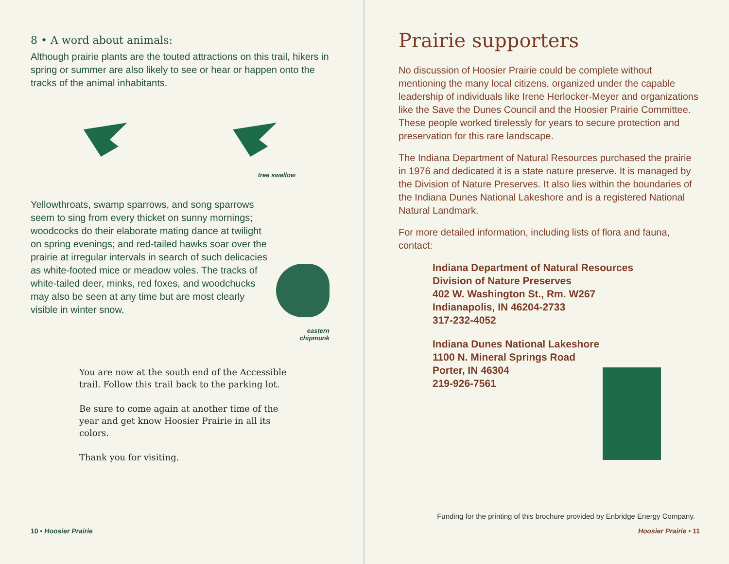8 • A word about animals:
Although prairie plants are the touted attractions on this trail, hikers in spring or summer are also likely to see or hear or happen onto the tracks of the animal inhabitants.
tree swallow
Yellowthroats, swamp sparrows, and song sparrows seem to sing from every thicket on sunny mornings; woodcocks do their elaborate mating dance at twilight on spring evenings; and red-tailed hawks soar over the prairie at irregular intervals in search of such delicacies as white-footed mice or meadow voles. The tracks of white-tailed deer, minks, red foxes, and woodchucks may also be seen at any time but are most clearly visible in winter snow.
eastern chipmunk
You are now at the south end of the Accessible trail. Follow this trail back to the parking lot.
Be sure to come again at another time of the year and get know Hoosier Prairie in all its colors.
Thank you for visiting.
10 • Hoosier Prairie
Prairie supporters
No discussion of Hoosier Prairie could be complete without mentioning the many local citizens, organized under the capable leadership of individuals like Irene Herlocker-Meyer and organizations like the Save the Dunes Council and the Hoosier Prairie Committee. These people worked tirelessly for years to secure protection and preservation for this rare landscape.
The Indiana Department of Natural Resources purchased the prairie in 1976 and dedicated it is a state nature preserve. It is managed by the Division of Nature Preserves. It also lies within the boundaries of the Indiana Dunes National Lakeshore and is a registered National Natural Landmark.
For more detailed information, including lists of flora and fauna, contact:
Indiana Department of Natural Resources
Division of Nature Preserves
402 W. Washington St., Rm. W267
Indianapolis, IN 46204-2733
317-232-4052
Indiana Dunes National Lakeshore
1100 N. Mineral Springs Road
Porter, IN 46304
219-926-7561
Funding for the printing of this brochure provided by Enbridge Energy Company.
Hoosier Prairie • 11